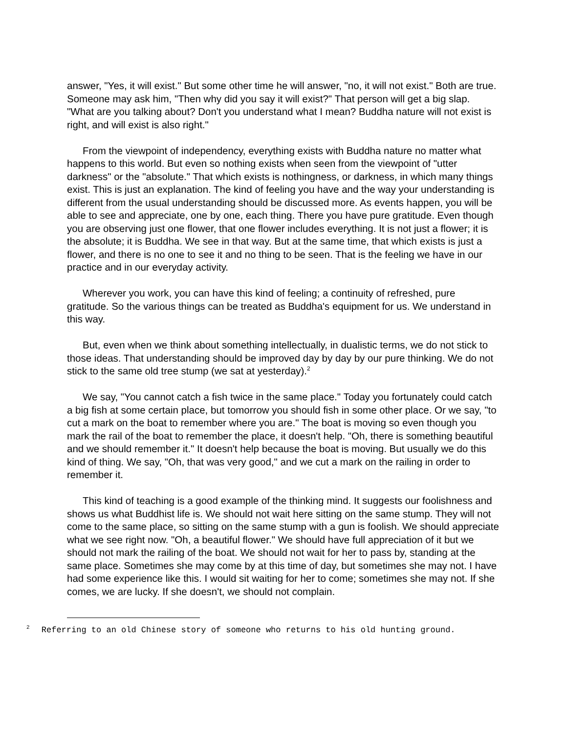answer, "Yes, it will exist." But some other time he will answer, "no, it will not exist." Both are true. Someone may ask him, "Then why did you say it will exist?" That person will get a big slap. "What are you talking about? Don't you understand what I mean? Buddha nature will not exist is right, and will exist is also right."
From the viewpoint of independency, everything exists with Buddha nature no matter what happens to this world. But even so nothing exists when seen from the viewpoint of "utter darkness" or the "absolute." That which exists is nothingness, or darkness, in which many things exist. This is just an explanation. The kind of feeling you have and the way your understanding is different from the usual understanding should be discussed more. As events happen, you will be able to see and appreciate, one by one, each thing. There you have pure gratitude. Even though you are observing just one flower, that one flower includes everything. It is not just a flower; it is the absolute; it is Buddha. We see in that way. But at the same time, that which exists is just a flower, and there is no one to see it and no thing to be seen. That is the feeling we have in our practice and in our everyday activity.
Wherever you work, you can have this kind of feeling; a continuity of refreshed, pure gratitude. So the various things can be treated as Buddha's equipment for us. We understand in this way.
But, even when we think about something intellectually, in dualistic terms, we do not stick to those ideas. That understanding should be improved day by day by our pure thinking. We do not stick to the same old tree stump (we sat at yesterday).<sup>2</sup>
We say, "You cannot catch a fish twice in the same place." Today you fortunately could catch a big fish at some certain place, but tomorrow you should fish in some other place. Or we say, "to cut a mark on the boat to remember where you are." The boat is moving so even though you mark the rail of the boat to remember the place, it doesn't help. "Oh, there is something beautiful and we should remember it." It doesn't help because the boat is moving. But usually we do this kind of thing. We say, "Oh, that was very good," and we cut a mark on the railing in order to remember it.
This kind of teaching is a good example of the thinking mind. It suggests our foolishness and shows us what Buddhist life is. We should not wait here sitting on the same stump. They will not come to the same place, so sitting on the same stump with a gun is foolish. We should appreciate what we see right now. "Oh, a beautiful flower." We should have full appreciation of it but we should not mark the railing of the boat. We should not wait for her to pass by, standing at the same place. Sometimes she may come by at this time of day, but sometimes she may not. I have had some experience like this. I would sit waiting for her to come; sometimes she may not. If she comes, we are lucky. If she doesn't, we should not complain.
<sup>2</sup> Referring to an old Chinese story of someone who returns to his old hunting ground.